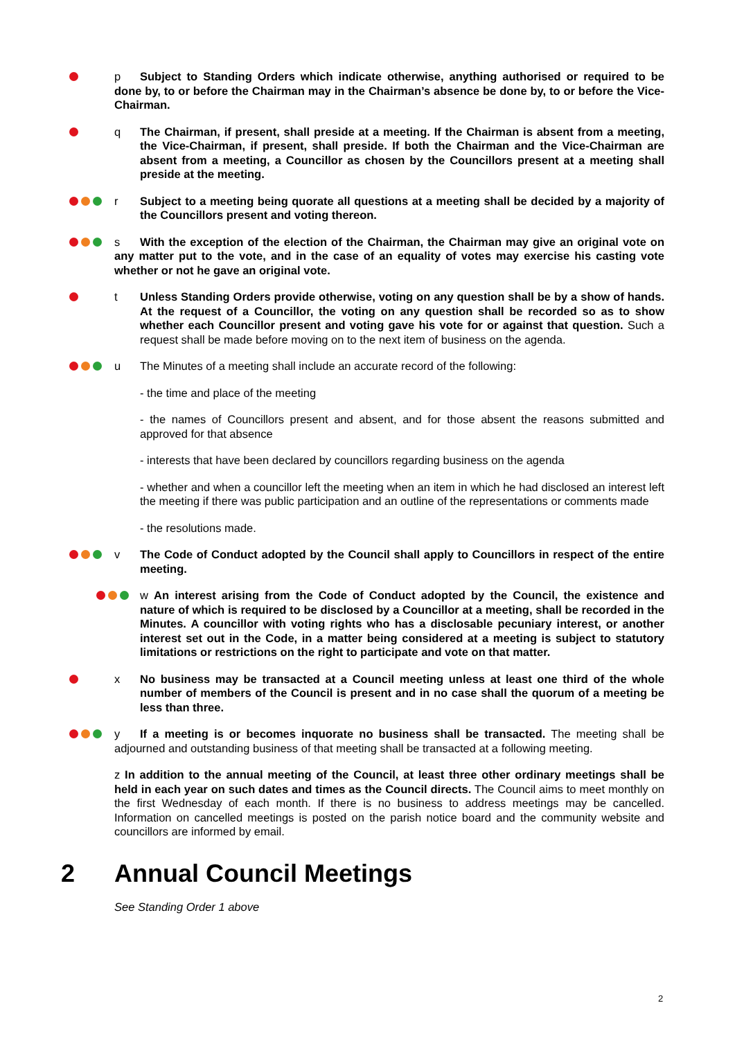p Subject to Standing Orders which indicate otherwise, anything authorised or required to be done by, to or before the Chairman may in the Chairman’s absence be done by, to or before the Vice-Chairman.
q The Chairman, if present, shall preside at a meeting. If the Chairman is absent from a meeting, the Vice-Chairman, if present, shall preside. If both the Chairman and the Vice-Chairman are absent from a meeting, a Councillor as chosen by the Councillors present at a meeting shall preside at the meeting.
r Subject to a meeting being quorate all questions at a meeting shall be decided by a majority of the Councillors present and voting thereon.
s With the exception of the election of the Chairman, the Chairman may give an original vote on any matter put to the vote, and in the case of an equality of votes may exercise his casting vote whether or not he gave an original vote.
t Unless Standing Orders provide otherwise, voting on any question shall be by a show of hands. At the request of a Councillor, the voting on any question shall be recorded so as to show whether each Councillor present and voting gave his vote for or against that question. Such a request shall be made before moving on to the next item of business on the agenda.
u The Minutes of a meeting shall include an accurate record of the following:
- the time and place of the meeting
- the names of Councillors present and absent, and for those absent the reasons submitted and approved for that absence
- interests that have been declared by councillors regarding business on the agenda
- whether and when a councillor left the meeting when an item in which he had disclosed an interest left the meeting if there was public participation and an outline of the representations or comments made
- the resolutions made.
v The Code of Conduct adopted by the Council shall apply to Councillors in respect of the entire meeting.
w An interest arising from the Code of Conduct adopted by the Council, the existence and nature of which is required to be disclosed by a Councillor at a meeting, shall be recorded in the Minutes. A councillor with voting rights who has a disclosable pecuniary interest, or another interest set out in the Code, in a matter being considered at a meeting is subject to statutory limitations or restrictions on the right to participate and vote on that matter.
x No business may be transacted at a Council meeting unless at least one third of the whole number of members of the Council is present and in no case shall the quorum of a meeting be less than three.
y If a meeting is or becomes inquorate no business shall be transacted. The meeting shall be adjourned and outstanding business of that meeting shall be transacted at a following meeting.
z In addition to the annual meeting of the Council, at least three other ordinary meetings shall be held in each year on such dates and times as the Council directs. The Council aims to meet monthly on the first Wednesday of each month. If there is no business to address meetings may be cancelled. Information on cancelled meetings is posted on the parish notice board and the community website and councillors are informed by email.
2 Annual Council Meetings
See Standing Order 1 above
2